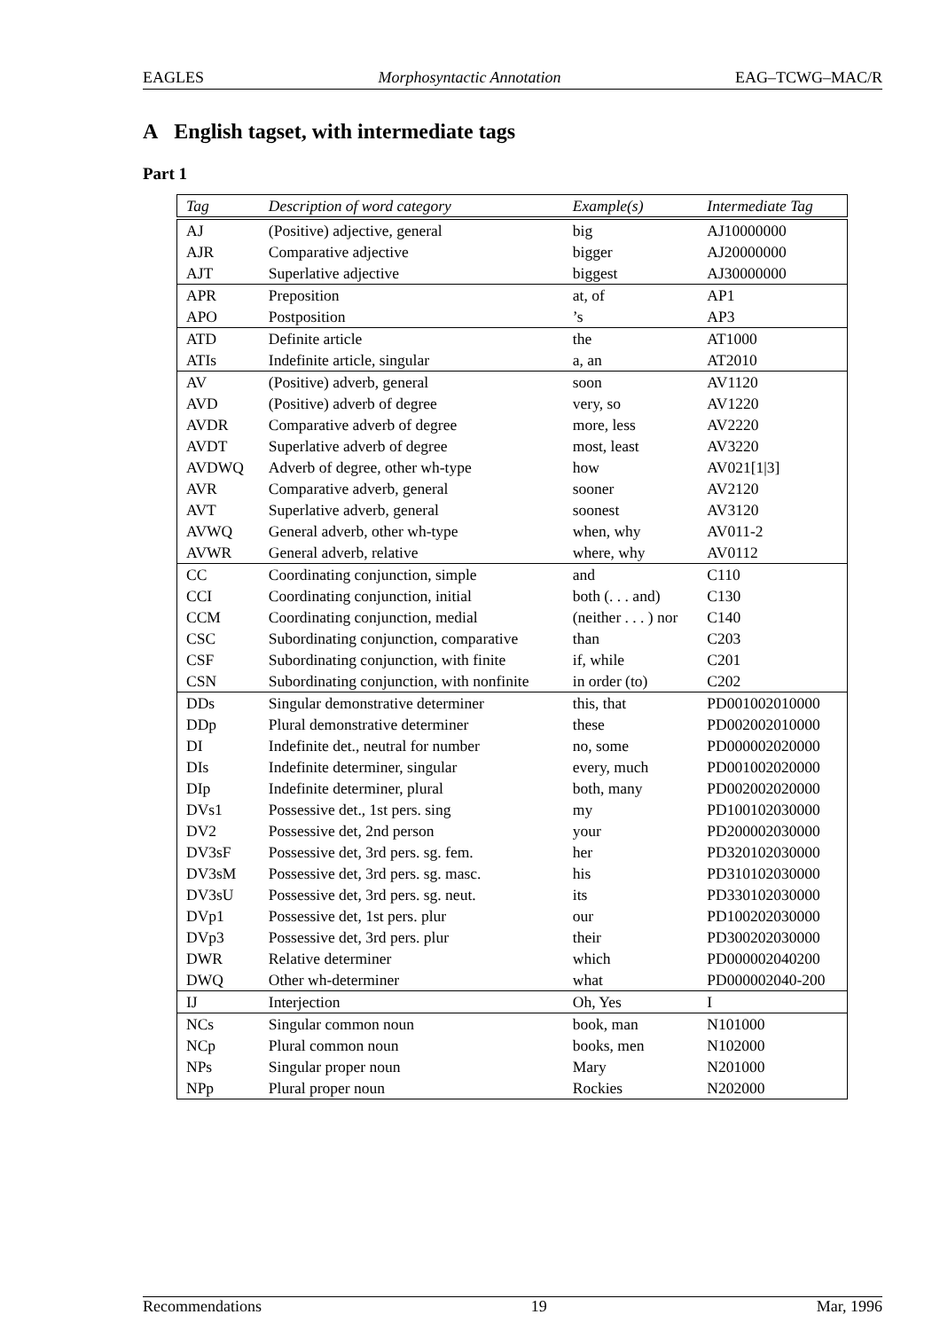EAGLES Morphosyntactic Annotation EAG–TCWG–MAC/R
A English tagset, with intermediate tags
Part 1
| Tag | Description of word category | Example(s) | Intermediate Tag |
| --- | --- | --- | --- |
| AJ | (Positive) adjective, general | big | AJ10000000 |
| AJR | Comparative adjective | bigger | AJ20000000 |
| AJT | Superlative adjective | biggest | AJ30000000 |
| APR | Preposition | at, of | AP1 |
| APO | Postposition | ’s | AP3 |
| ATD | Definite article | the | AT1000 |
| ATIs | Indefinite article, singular | a, an | AT2010 |
| AV | (Positive) adverb, general | soon | AV1120 |
| AVD | (Positive) adverb of degree | very, so | AV1220 |
| AVDR | Comparative adverb of degree | more, less | AV2220 |
| AVDT | Superlative adverb of degree | most, least | AV3220 |
| AVDWQ | Adverb of degree, other wh-type | how | AV021[1/3] |
| AVR | Comparative adverb, general | sooner | AV2120 |
| AVT | Superlative adverb, general | soonest | AV3120 |
| AVWQ | General adverb, other wh-type | when, why | AV011-2 |
| AVWR | General adverb, relative | where, why | AV0112 |
| CC | Coordinating conjunction, simple | and | C110 |
| CCI | Coordinating conjunction, initial | both (. . . and) | C130 |
| CCM | Coordinating conjunction, medial | (neither . . . ) nor | C140 |
| CSC | Subordinating conjunction, comparative | than | C203 |
| CSF | Subordinating conjunction, with finite | if, while | C201 |
| CSN | Subordinating conjunction, with nonfinite | in order (to) | C202 |
| DDs | Singular demonstrative determiner | this, that | PD001002010000 |
| DDp | Plural demonstrative determiner | these | PD002002010000 |
| DI | Indefinite det., neutral for number | no, some | PD000002020000 |
| DIs | Indefinite determiner, singular | every, much | PD001002020000 |
| DIp | Indefinite determiner, plural | both, many | PD002002020000 |
| DVs1 | Possessive det., 1st pers. sing | my | PD100102030000 |
| DV2 | Possessive det, 2nd person | your | PD200002030000 |
| DV3sF | Possessive det, 3rd pers. sg. fem. | her | PD320102030000 |
| DV3sM | Possessive det, 3rd pers. sg. masc. | his | PD310102030000 |
| DV3sU | Possessive det, 3rd pers. sg. neut. | its | PD330102030000 |
| DVp1 | Possessive det, 1st pers. plur | our | PD100202030000 |
| DVp3 | Possessive det, 3rd pers. plur | their | PD300202030000 |
| DWR | Relative determiner | which | PD000002040200 |
| DWQ | Other wh-determiner | what | PD000002040-200 |
| IJ | Interjection | Oh, Yes | I |
| NCs | Singular common noun | book, man | N101000 |
| NCp | Plural common noun | books, men | N102000 |
| NPs | Singular proper noun | Mary | N201000 |
| NPp | Plural proper noun | Rockies | N202000 |
Recommendations 19 Mar, 1996